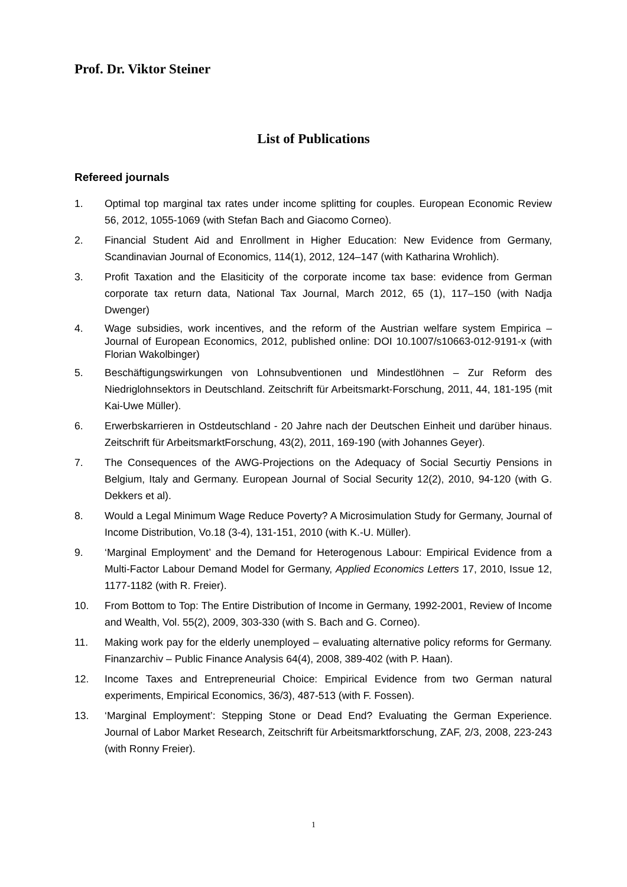Prof. Dr. Viktor Steiner
List of Publications
Refereed journals
1. Optimal top marginal tax rates under income splitting for couples. European Economic Review 56, 2012, 1055-1069 (with Stefan Bach and Giacomo Corneo).
2. Financial Student Aid and Enrollment in Higher Education: New Evidence from Germany, Scandinavian Journal of Economics, 114(1), 2012, 124–147 (with Katharina Wrohlich).
3. Profit Taxation and the Elasiticity of the corporate income tax base: evidence from German corporate tax return data, National Tax Journal, March 2012, 65 (1), 117–150 (with Nadja Dwenger)
4. Wage subsidies, work incentives, and the reform of the Austrian welfare system Empirica – Journal of European Economics, 2012, published online: DOI 10.1007/s10663-012-9191-x (with Florian Wakolbinger)
5. Beschäftigungswirkungen von Lohnsubventionen und Mindestlöhnen – Zur Reform des Niedriglohnsektors in Deutschland. Zeitschrift für Arbeitsmarkt-Forschung, 2011, 44, 181-195 (mit Kai-Uwe Müller).
6. Erwerbskarrieren in Ostdeutschland - 20 Jahre nach der Deutschen Einheit und darüber hinaus. Zeitschrift für ArbeitsmarktForschung, 43(2), 2011, 169-190 (with Johannes Geyer).
7. The Consequences of the AWG-Projections on the Adequacy of Social Securtiy Pensions in Belgium, Italy and Germany. European Journal of Social Security 12(2), 2010, 94-120 (with G. Dekkers et al).
8. Would a Legal Minimum Wage Reduce Poverty? A Microsimulation Study for Germany, Journal of Income Distribution, Vo.18 (3-4), 131-151, 2010 (with K.-U. Müller).
9. ‘Marginal Employment’ and the Demand for Heterogenous Labour: Empirical Evidence from a Multi-Factor Labour Demand Model for Germany, Applied Economics Letters 17, 2010, Issue 12, 1177-1182 (with R. Freier).
10. From Bottom to Top: The Entire Distribution of Income in Germany, 1992-2001, Review of Income and Wealth, Vol. 55(2), 2009, 303-330 (with S. Bach and G. Corneo).
11. Making work pay for the elderly unemployed – evaluating alternative policy reforms for Germany. Finanzarchiv – Public Finance Analysis 64(4), 2008, 389-402 (with P. Haan).
12. Income Taxes and Entrepreneurial Choice: Empirical Evidence from two German natural experiments, Empirical Economics, 36/3), 487-513 (with F. Fossen).
13. ‘Marginal Employment’: Stepping Stone or Dead End? Evaluating the German Experience. Journal of Labor Market Research, Zeitschrift für Arbeitsmarktforschung, ZAF, 2/3, 2008, 223-243 (with Ronny Freier).
1